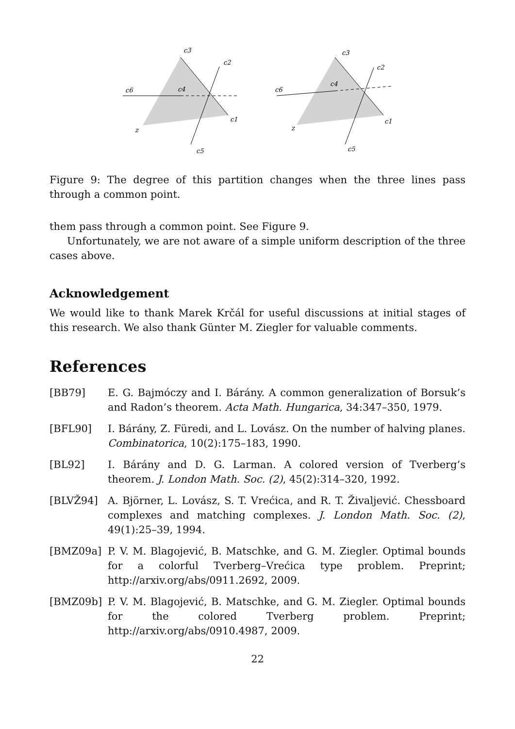c3
c2
c6
c4
c1
z
c5
c3
c2
c6
c4
c1
z
c5
Figure 9: The degree of this partition changes when the three lines pass through a common point.
them pass through a common point. See Figure 9.
Unfortunately, we are not aware of a simple uniform description of the three cases above.
Acknowledgement
We would like to thank Marek Krčál for useful discussions at initial stages of this research. We also thank Günter M. Ziegler for valuable comments.
References
[BB79] E. G. Bajmóczy and I. Bárány. A common generalization of Borsuk’s and Radon’s theorem. Acta Math. Hungarica, 34:347–350, 1979.
[BFL90] I. Bárány, Z. Füredi, and L. Lovász. On the number of halving planes. Combinatorica, 10(2):175–183, 1990.
[BL92] I. Bárány and D. G. Larman. A colored version of Tverberg’s theorem. J. London Math. Soc. (2), 45(2):314–320, 1992.
[BLVŽ94] A. Björner, L. Lovász, S. T. Vrećica, and R. T. Živaljević. Chessboard complexes and matching complexes. J. London Math. Soc. (2), 49(1):25–39, 1994.
[BMZ09a] P. V. M. Blagojević, B. Matschke, and G. M. Ziegler. Optimal bounds for a colorful Tverberg–Vrećica type problem. Preprint; http://arxiv.org/abs/0911.2692, 2009.
[BMZ09b] P. V. M. Blagojević, B. Matschke, and G. M. Ziegler. Optimal bounds for the colored Tverberg problem. Preprint; http://arxiv.org/abs/0910.4987, 2009.
22